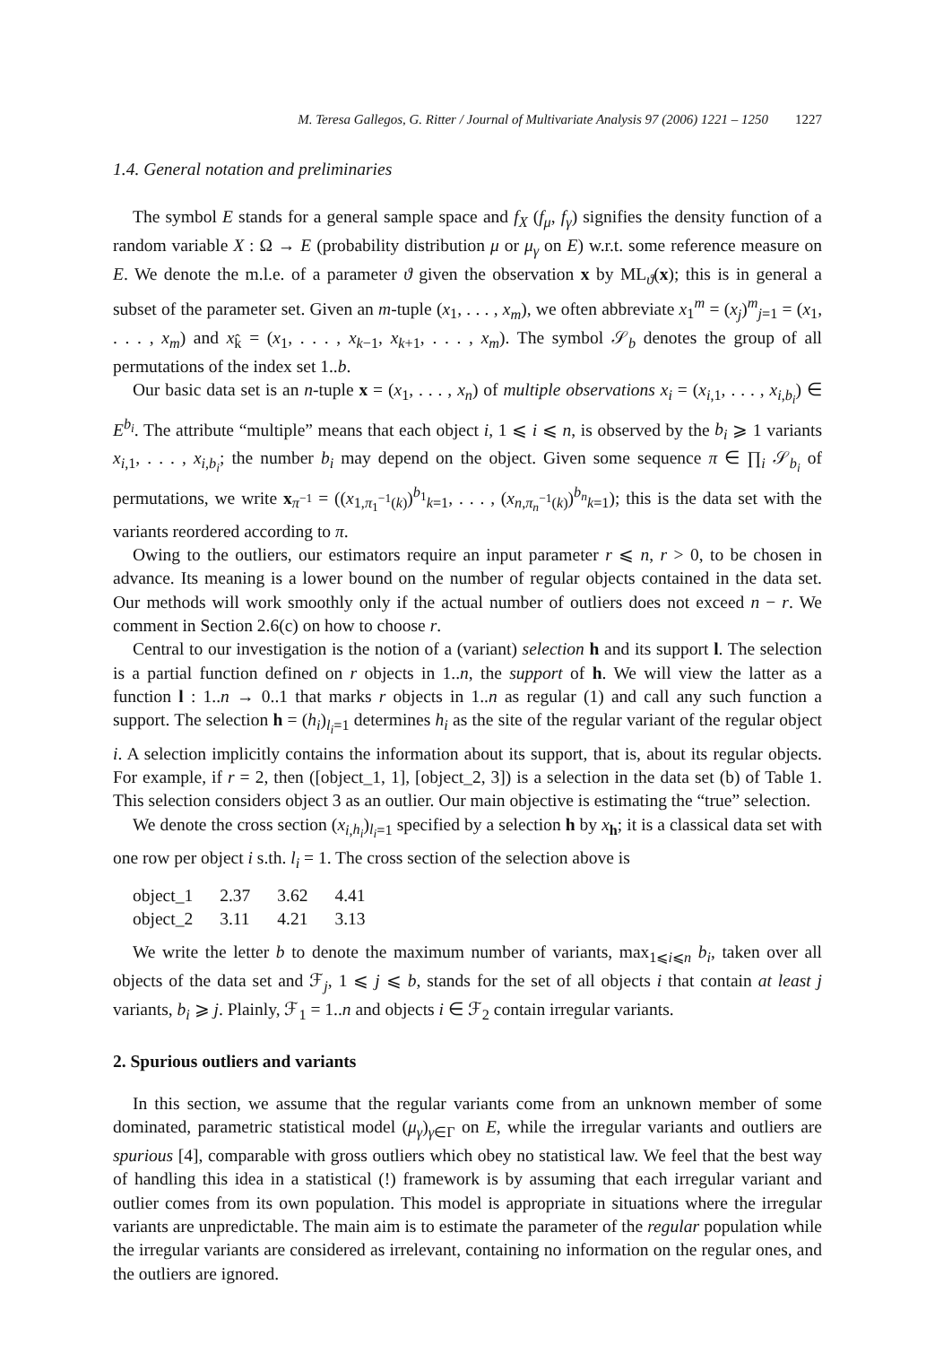M. Teresa Gallegos, G. Ritter / Journal of Multivariate Analysis 97 (2006) 1221 – 1250 1227
1.4. General notation and preliminaries
The symbol E stands for a general sample space and f<sub>X</sub> (f<sub>μ</sub>, f<sub>γ</sub>) signifies the density function of a random variable X : Ω → E (probability distribution μ or μ<sub>γ</sub> on E) w.r.t. some reference measure on E. We denote the m.l.e. of a parameter ϑ given the observation x by ML<sub>ϑ</sub>(x); this is in general a subset of the parameter set. Given an m-tuple (x<sub>1</sub>, . . . , x<sub>m</sub>), we often abbreviate x<sub>1</sub><sup>m</sup> = (x<sub>j</sub>)<sup>m</sup><sub>j=1</sub> = (x<sub>1</sub>, . . . , x<sub>m</sub>) and x<sub>k̂</sub> = (x<sub>1</sub>, . . . , x<sub>k−1</sub>, x<sub>k+1</sub>, . . . , x<sub>m</sub>). The symbol 𝒮<sub>b</sub> denotes the group of all permutations of the index set 1..b.
Our basic data set is an n-tuple x = (x<sub>1</sub>, . . . , x<sub>n</sub>) of multiple observations x<sub>i</sub> = (x<sub>i,1</sub>, . . . , x<sub>i,b<sub>i</sub></sub>) ∈ E<sup>b<sub>i</sub></sup>. The attribute “multiple” means that each object i, 1 ⩽ i ⩽ n, is observed by the b<sub>i</sub> ⩾ 1 variants x<sub>i,1</sub>, . . . , x<sub>i,b<sub>i</sub></sub>; the number b<sub>i</sub> may depend on the object. Given some sequence π ∈ ∏<sub>i</sub> 𝒮<sub>b<sub>i</sub></sub> of permutations, we write x<sub>π<sup>−1</sup></sub> = ((x<sub>1,π<sub>1</sub><sup>−1</sup>(k)</sub>)<sup>b<sub>1</sub></sup><sub>k=1</sub>, . . . , (x<sub>n,π<sub>n</sub><sup>−1</sup>(k)</sub>)<sup>b<sub>n</sub></sup><sub>k=1</sub>); this is the data set with the variants reordered according to π.
Owing to the outliers, our estimators require an input parameter r ⩽ n, r > 0, to be chosen in advance. Its meaning is a lower bound on the number of regular objects contained in the data set. Our methods will work smoothly only if the actual number of outliers does not exceed n − r. We comment in Section 2.6(c) on how to choose r.
Central to our investigation is the notion of a (variant) selection h and its support l. The selection is a partial function defined on r objects in 1..n, the support of h. We will view the latter as a function l : 1..n → 0..1 that marks r objects in 1..n as regular (1) and call any such function a support. The selection h = (h<sub>i</sub>)<sub>l<sub>i</sub>=1</sub> determines h<sub>i</sub> as the site of the regular variant of the regular object i. A selection implicitly contains the information about its support, that is, about its regular objects. For example, if r = 2, then ([object_1, 1], [object_2, 3]) is a selection in the data set (b) of Table 1. This selection considers object 3 as an outlier. Our main objective is estimating the “true” selection.
We denote the cross section (x<sub>i,h<sub>i</sub></sub>)<sub>l<sub>i</sub>=1</sub> specified by a selection h by x<sub>h</sub>; it is a classical data set with one row per object i s.th. l<sub>i</sub> = 1. The cross section of the selection above is
| object_1 | 2.37 | 3.62 | 4.41 |
| object_2 | 3.11 | 4.21 | 3.13 |
We write the letter b to denote the maximum number of variants, max<sub>1⩽i⩽n</sub> b<sub>i</sub>, taken over all objects of the data set and ℱ<sub>j</sub>, 1 ⩽ j ⩽ b, stands for the set of all objects i that contain at least j variants, b<sub>i</sub> ⩾ j. Plainly, ℱ<sub>1</sub> = 1..n and objects i ∈ ℱ<sub>2</sub> contain irregular variants.
2. Spurious outliers and variants
In this section, we assume that the regular variants come from an unknown member of some dominated, parametric statistical model (μ<sub>γ</sub>)<sub>γ∈Γ</sub> on E, while the irregular variants and outliers are spurious [4], comparable with gross outliers which obey no statistical law. We feel that the best way of handling this idea in a statistical (!) framework is by assuming that each irregular variant and outlier comes from its own population. This model is appropriate in situations where the irregular variants are unpredictable. The main aim is to estimate the parameter of the regular population while the irregular variants are considered as irrelevant, containing no information on the regular ones, and the outliers are ignored.